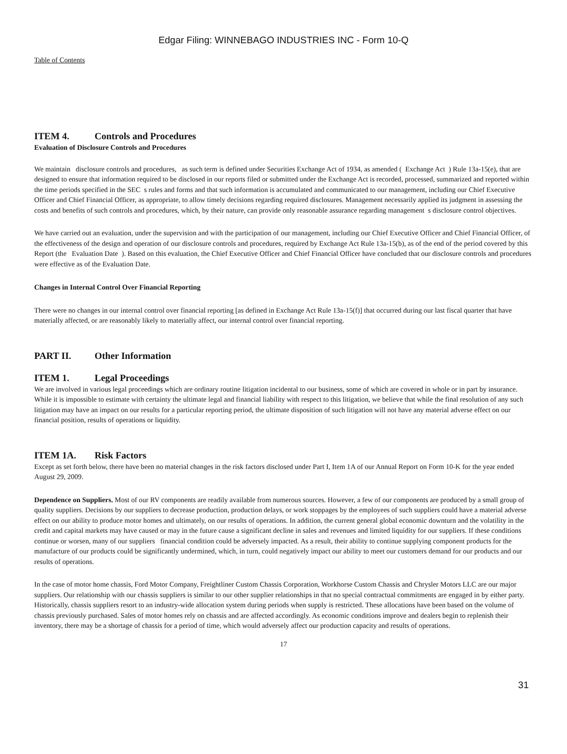Edgar Filing: WINNEBAGO INDUSTRIES INC - Form 10-Q
Table of Contents
ITEM 4. Controls and Procedures
Evaluation of Disclosure Controls and Procedures
We maintain disclosure controls and procedures, as such term is defined under Securities Exchange Act of 1934, as amended ( Exchange Act ) Rule 13a-15(e), that are designed to ensure that information required to be disclosed in our reports filed or submitted under the Exchange Act is recorded, processed, summarized and reported within the time periods specified in the SEC s rules and forms and that such information is accumulated and communicated to our management, including our Chief Executive Officer and Chief Financial Officer, as appropriate, to allow timely decisions regarding required disclosures. Management necessarily applied its judgment in assessing the costs and benefits of such controls and procedures, which, by their nature, can provide only reasonable assurance regarding management s disclosure control objectives.
We have carried out an evaluation, under the supervision and with the participation of our management, including our Chief Executive Officer and Chief Financial Officer, of the effectiveness of the design and operation of our disclosure controls and procedures, required by Exchange Act Rule 13a-15(b), as of the end of the period covered by this Report (the Evaluation Date ). Based on this evaluation, the Chief Executive Officer and Chief Financial Officer have concluded that our disclosure controls and procedures were effective as of the Evaluation Date.
Changes in Internal Control Over Financial Reporting
There were no changes in our internal control over financial reporting [as defined in Exchange Act Rule 13a-15(f)] that occurred during our last fiscal quarter that have materially affected, or are reasonably likely to materially affect, our internal control over financial reporting.
PART II. Other Information
ITEM 1. Legal Proceedings
We are involved in various legal proceedings which are ordinary routine litigation incidental to our business, some of which are covered in whole or in part by insurance. While it is impossible to estimate with certainty the ultimate legal and financial liability with respect to this litigation, we believe that while the final resolution of any such litigation may have an impact on our results for a particular reporting period, the ultimate disposition of such litigation will not have any material adverse effect on our financial position, results of operations or liquidity.
ITEM 1A. Risk Factors
Except as set forth below, there have been no material changes in the risk factors disclosed under Part I, Item 1A of our Annual Report on Form 10-K for the year ended August 29, 2009.
Dependence on Suppliers. Most of our RV components are readily available from numerous sources. However, a few of our components are produced by a small group of quality suppliers. Decisions by our suppliers to decrease production, production delays, or work stoppages by the employees of such suppliers could have a material adverse effect on our ability to produce motor homes and ultimately, on our results of operations. In addition, the current general global economic downturn and the volatility in the credit and capital markets may have caused or may in the future cause a significant decline in sales and revenues and limited liquidity for our suppliers. If these conditions continue or worsen, many of our suppliers financial condition could be adversely impacted. As a result, their ability to continue supplying component products for the manufacture of our products could be significantly undermined, which, in turn, could negatively impact our ability to meet our customers demand for our products and our results of operations.
In the case of motor home chassis, Ford Motor Company, Freightliner Custom Chassis Corporation, Workhorse Custom Chassis and Chrysler Motors LLC are our major suppliers. Our relationship with our chassis suppliers is similar to our other supplier relationships in that no special contractual commitments are engaged in by either party. Historically, chassis suppliers resort to an industry-wide allocation system during periods when supply is restricted. These allocations have been based on the volume of chassis previously purchased. Sales of motor homes rely on chassis and are affected accordingly. As economic conditions improve and dealers begin to replenish their inventory, there may be a shortage of chassis for a period of time, which would adversely affect our production capacity and results of operations.
17
31